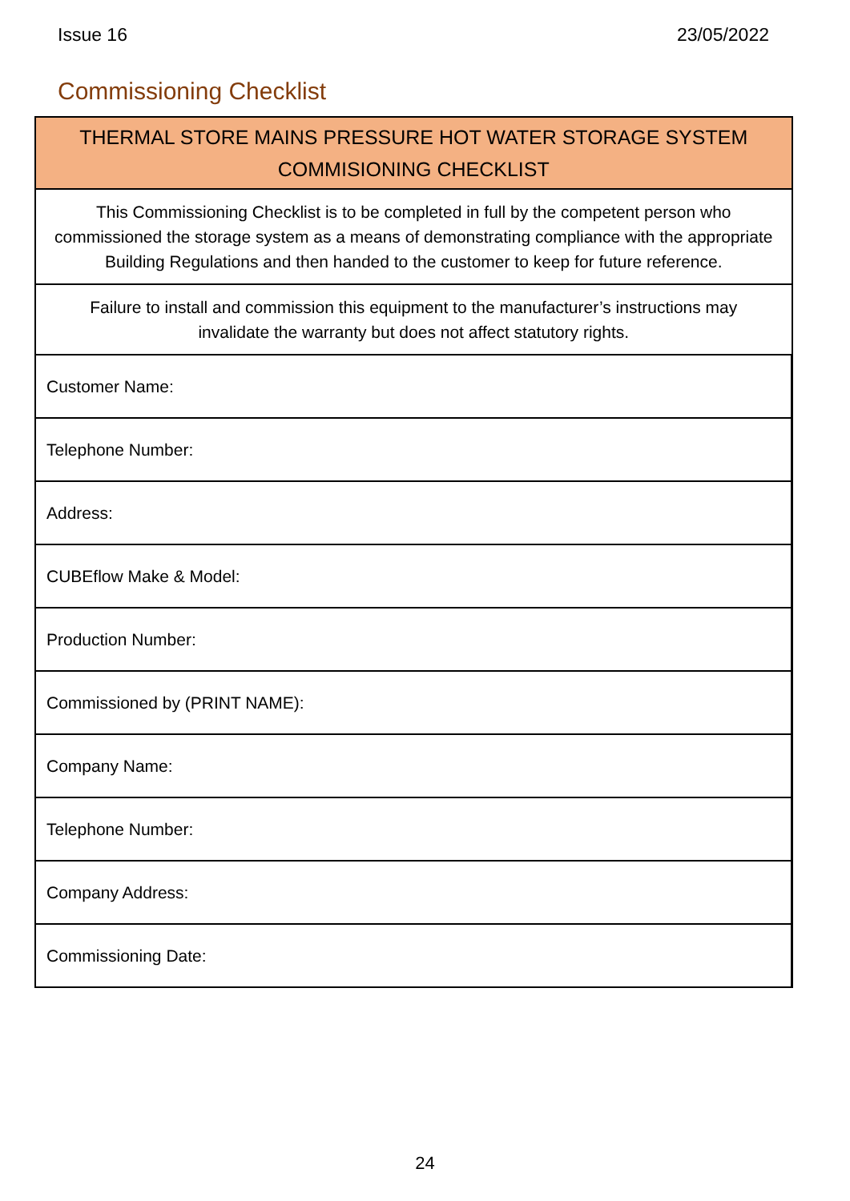Issue 16 23/05/2022
Commissioning Checklist
| THERMAL STORE MAINS PRESSURE HOT WATER STORAGE SYSTEM COMMISIONING CHECKLIST |
| --- |
| This Commissioning Checklist is to be completed in full by the competent person who commissioned the storage system as a means of demonstrating compliance with the appropriate Building Regulations and then handed to the customer to keep for future reference. |
| Failure to install and commission this equipment to the manufacturer’s instructions may invalidate the warranty but does not affect statutory rights. |
| Customer Name: |
| Telephone Number: |
| Address: |
| CUBEflow Make & Model: |
| Production Number: |
| Commissioned by (PRINT NAME): |
| Company Name: |
| Telephone Number: |
| Company Address: |
| Commissioning Date: |
24